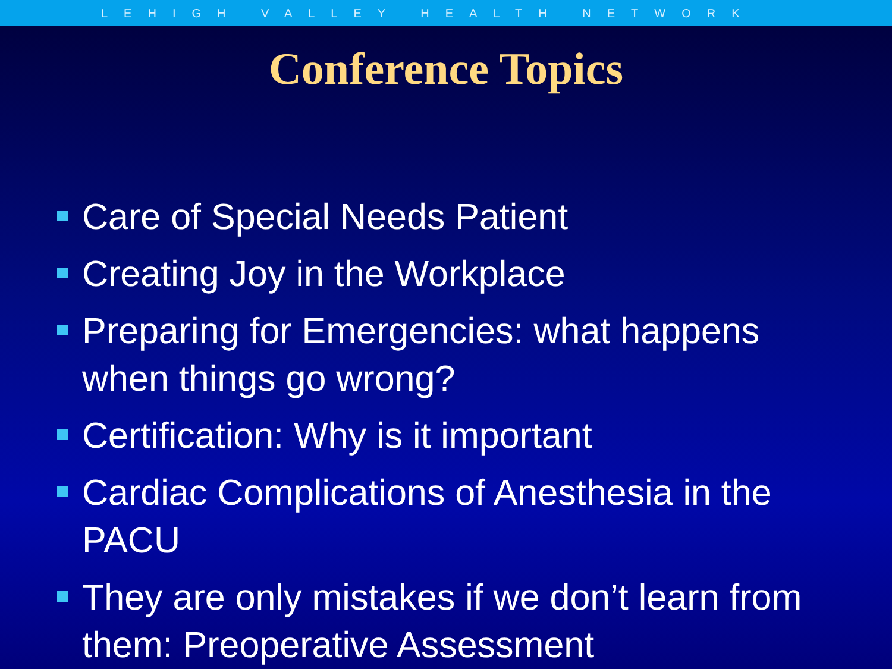LEHIGH VALLEY HEALTH NETWORK
Conference Topics
Care of Special Needs Patient
Creating Joy in the Workplace
Preparing for Emergencies: what happens when things go wrong?
Certification: Why is it important
Cardiac Complications of Anesthesia in the PACU
They are only mistakes if we don’t learn from them: Preoperative Assessment